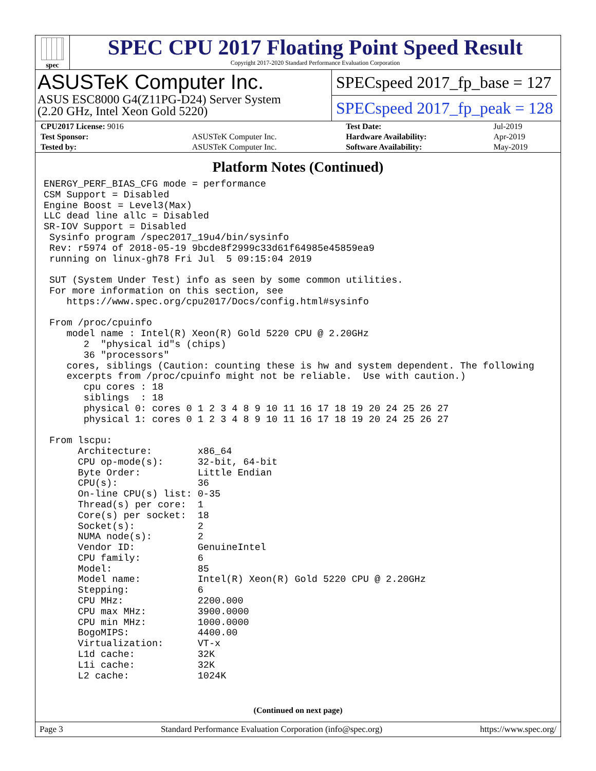spec
SPEC CPU 2017 Floating Point Speed Result
Copyright 2017-2020 Standard Performance Evaluation Corporation
ASUSTeK Computer Inc.
ASUS ESC8000 G4(Z11PG-D24) Server System
(2.20 GHz, Intel Xeon Gold 5220)
SPECspeed 2017_fp_base = 127
SPECspeed 2017_fp_peak = 128
| CPU2017 License: 9016 | | Test Date: | Jul-2019 |
| Test Sponsor: | ASUSTeK Computer Inc. | Hardware Availability: | Apr-2019 |
| Tested by: | ASUSTeK Computer Inc. | Software Availability: | May-2019 |
Platform Notes (Continued)
ENERGY_PERF_BIAS_CFG mode = performance
CSM Support = Disabled
Engine Boost = Level3(Max)
LLC dead line allc = Disabled
SR-IOV Support = Disabled
 Sysinfo program /spec2017_19u4/bin/sysinfo
 Rev: r5974 of 2018-05-19 9bcde8f2999c33d61f64985e45859ea9
 running on linux-gh78 Fri Jul  5 09:15:04 2019

 SUT (System Under Test) info as seen by some common utilities.
 For more information on this section, see
    https://www.spec.org/cpu2017/Docs/config.html#sysinfo

 From /proc/cpuinfo
    model name : Intel(R) Xeon(R) Gold 5220 CPU @ 2.20GHz
       2  "physical id"s (chips)
       36 "processors"
    cores, siblings (Caution: counting these is hw and system dependent. The following
    excerpts from /proc/cpuinfo might not be reliable.  Use with caution.)
       cpu cores : 18
       siblings  : 18
       physical 0: cores 0 1 2 3 4 8 9 10 11 16 17 18 19 20 24 25 26 27
       physical 1: cores 0 1 2 3 4 8 9 10 11 16 17 18 19 20 24 25 26 27

 From lscpu:
      Architecture:        x86_64
      CPU op-mode(s):      32-bit, 64-bit
      Byte Order:          Little Endian
      CPU(s):              36
      On-line CPU(s) list: 0-35
      Thread(s) per core:  1
      Core(s) per socket:  18
      Socket(s):           2
      NUMA node(s):        2
      Vendor ID:           GenuineIntel
      CPU family:          6
      Model:               85
      Model name:          Intel(R) Xeon(R) Gold 5220 CPU @ 2.20GHz
      Stepping:            6
      CPU MHz:             2200.000
      CPU max MHz:         3900.0000
      CPU min MHz:         1000.0000
      BogoMIPS:            4400.00
      Virtualization:      VT-x
      L1d cache:           32K
      L1i cache:           32K
      L2 cache:            1024K
(Continued on next page)
Page 3 Standard Performance Evaluation Corporation (info@spec.org) https://www.spec.org/